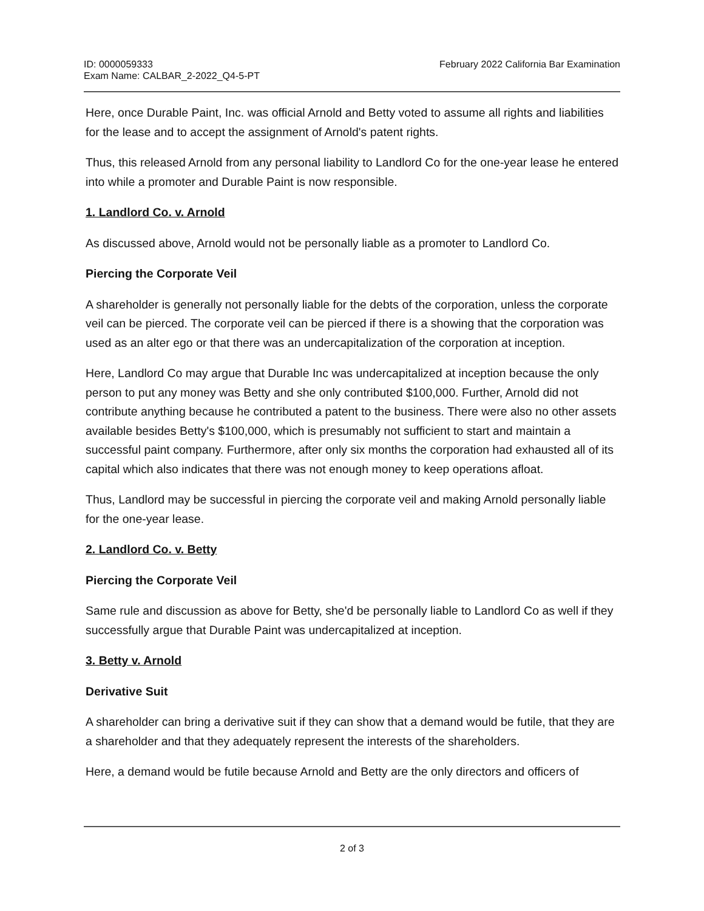ID: 0000059333
Exam Name: CALBAR_2-2022_Q4-5-PT
February 2022 California Bar Examination
Here, once Durable Paint, Inc. was official Arnold and Betty voted to assume all rights and liabilities for the lease and to accept the assignment of Arnold's patent rights.
Thus, this released Arnold from any personal liability to Landlord Co for the one-year lease he entered into while a promoter and Durable Paint is now responsible.
1. Landlord Co. v. Arnold
As discussed above, Arnold would not be personally liable as a promoter to Landlord Co.
Piercing the Corporate Veil
A shareholder is generally not personally liable for the debts of the corporation, unless the corporate veil can be pierced. The corporate veil can be pierced if there is a showing that the corporation was used as an alter ego or that there was an undercapitalization of the corporation at inception.
Here, Landlord Co may argue that Durable Inc was undercapitalized at inception because the only person to put any money was Betty and she only contributed $100,000. Further, Arnold did not contribute anything because he contributed a patent to the business. There were also no other assets available besides Betty's $100,000, which is presumably not sufficient to start and maintain a successful paint company. Furthermore, after only six months the corporation had exhausted all of its capital which also indicates that there was not enough money to keep operations afloat.
Thus, Landlord may be successful in piercing the corporate veil and making Arnold personally liable for the one-year lease.
2. Landlord Co. v. Betty
Piercing the Corporate Veil
Same rule and discussion as above for Betty, she'd be personally liable to Landlord Co as well if they successfully argue that Durable Paint was undercapitalized at inception.
3. Betty v. Arnold
Derivative Suit
A shareholder can bring a derivative suit if they can show that a demand would be futile, that they are a shareholder and that they adequately represent the interests of the shareholders.
Here, a demand would be futile because Arnold and Betty are the only directors and officers of
2 of 3